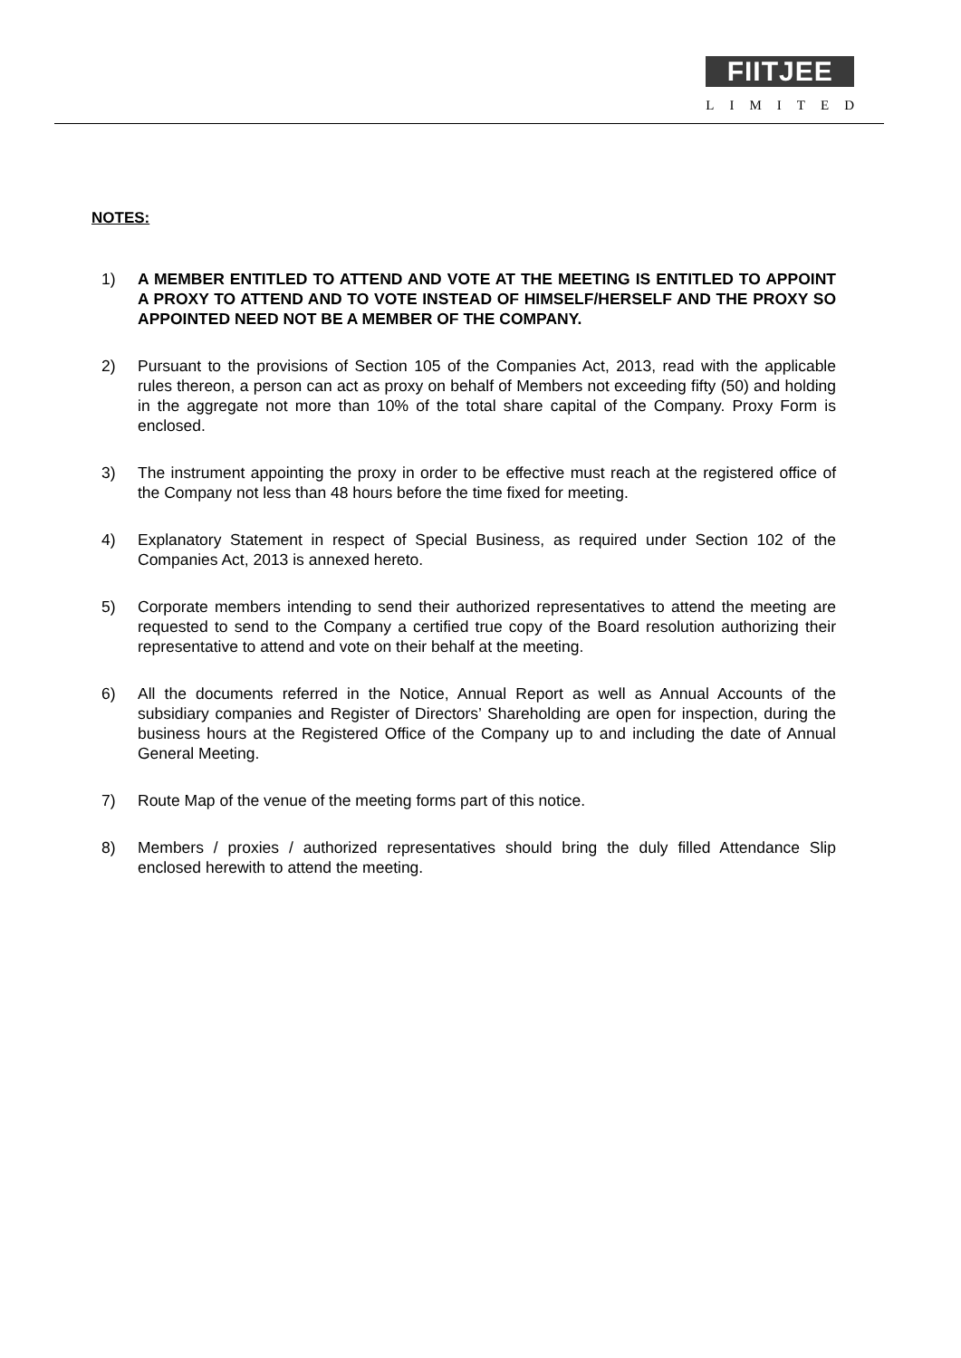FIITJEE
LIMITED
NOTES:
1) A MEMBER ENTITLED TO ATTEND AND VOTE AT THE MEETING IS ENTITLED TO APPOINT A PROXY TO ATTEND AND TO VOTE INSTEAD OF HIMSELF/HERSELF AND THE PROXY SO APPOINTED NEED NOT BE A MEMBER OF THE COMPANY.
2) Pursuant to the provisions of Section 105 of the Companies Act, 2013, read with the applicable rules thereon, a person can act as proxy on behalf of Members not exceeding fifty (50) and holding in the aggregate not more than 10% of the total share capital of the Company. Proxy Form is enclosed.
3) The instrument appointing the proxy in order to be effective must reach at the registered office of the Company not less than 48 hours before the time fixed for meeting.
4) Explanatory Statement in respect of Special Business, as required under Section 102 of the Companies Act, 2013 is annexed hereto.
5) Corporate members intending to send their authorized representatives to attend the meeting are requested to send to the Company a certified true copy of the Board resolution authorizing their representative to attend and vote on their behalf at the meeting.
6) All the documents referred in the Notice, Annual Report as well as Annual Accounts of the subsidiary companies and Register of Directors’ Shareholding are open for inspection, during the business hours at the Registered Office of the Company up to and including the date of Annual General Meeting.
7) Route Map of the venue of the meeting forms part of this notice.
8) Members / proxies / authorized representatives should bring the duly filled Attendance Slip enclosed herewith to attend the meeting.